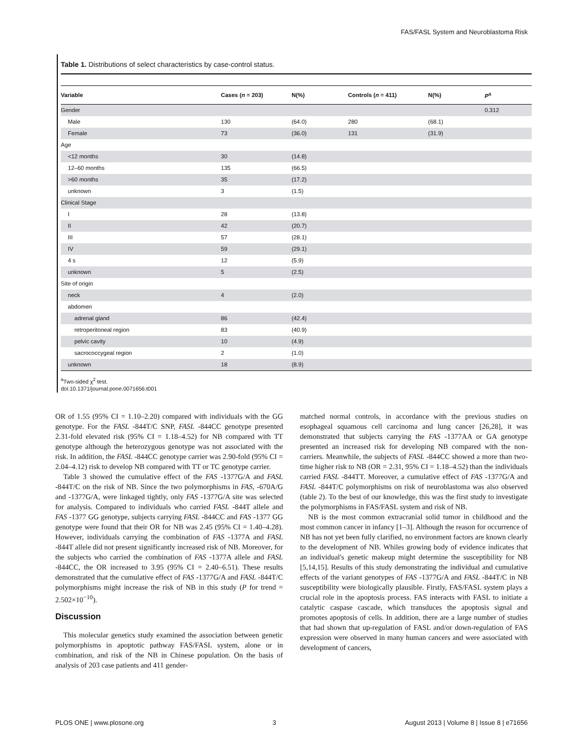FAS/FASL System and Neuroblastoma Risk
Table 1. Distributions of select characteristics by case-control status.
| Variable | Cases ( n = 203) | N(%) | Controls ( n = 411) | N(%) | P<sup>a</sup> |
| --- | --- | --- | --- | --- | --- |
| Gender | | | | | 0.312 |
| Male | 130 | (64.0) | 280 | (68.1) | |
| Female | 73 | (36.0) | 131 | (31.9) | |
| Age | | | | | |
| <12 months | 30 | (14.8) | | | |
| 12–60 months | 135 | (66.5) | | | |
| >60 months | 35 | (17.2) | | | |
| unknown | 3 | (1.5) | | | |
| Clinical Stage | | | | | |
| I | 28 | (13.8) | | | |
| II | 42 | (20.7) | | | |
| III | 57 | (28.1) | | | |
| IV | 59 | (29.1) | | | |
| 4 s | 12 | (5.9) | | | |
| unknown | 5 | (2.5) | | | |
| Site of origin | | | | | |
| neck | 4 | (2.0) | | | |
| abdomen | | | | | |
| adrenal gland | 86 | (42.4) | | | |
| retroperitoneal region | 83 | (40.9) | | | |
| pelvic cavity | 10 | (4.9) | | | |
| sacrococcygeal region | 2 | (1.0) | | | |
| unknown | 18 | (8.9) | | | |
<sup>a</sup> Two-sided χ<sup>2</sup> test.
doi:10.1371/journal.pone.0071656.t001
OR of 1.55 (95% CI = 1.10–2.20) compared with individuals with the GG genotype. For the FASL -844T/C SNP, FASL -844CC genotype presented 2.31-fold elevated risk (95% CI = 1.18–4.52) for NB compared with TT genotype although the heterozygous genotype was not associated with the risk. In addition, the FASL -844CC genotype carrier was 2.90-fold (95% CI = 2.04–4.12) risk to develop NB compared with TT or TC genotype carrier.
Table 3 showed the cumulative effect of the FAS -1377G/A and FASL -844T/C on the risk of NB. Since the two polymorphisms in FAS, -670A/G and -1377G/A, were linkaged tightly, only FAS -1377G/A site was selected for analysis. Compared to individuals who carried FASL -844T allele and FAS -1377 GG genotype, subjects carrying FASL -844CC and FAS -1377 GG genotype were found that their OR for NB was 2.45 (95% CI = 1.40–4.28). However, individuals carrying the combination of FAS -1377A and FASL -844T allele did not present significantly increased risk of NB. Moreover, for the subjects who carried the combination of FAS -1377A allele and FASL -844CC, the OR increased to 3.95 (95% CI = 2.40–6.51). These results demonstrated that the cumulative effect of FAS -1377G/A and FASL -844T/C polymorphisms might increase the risk of NB in this study (P for trend = 2.502×10<sup>−10</sup>).
Discussion
This molecular genetics study examined the association between genetic polymorphisms in apoptotic pathway FAS/FASL system, alone or in combination, and risk of the NB in Chinese population. On the basis of analysis of 203 case patients and 411 gender-
matched normal controls, in accordance with the previous studies on esophageal squamous cell carcinoma and lung cancer [26,28], it was demonstrated that subjects carrying the FAS -1377AA or GA genotype presented an increased risk for developing NB compared with the non-carriers. Meanwhile, the subjects of FASL -844CC showed a more than two-time higher risk to NB (OR = 2.31, 95% CI = 1.18–4.52) than the individuals carried FASL -844TT. Moreover, a cumulative effect of FAS -1377G/A and FASL -844T/C polymorphisms on risk of neuroblastoma was also observed (table 2). To the best of our knowledge, this was the first study to investigate the polymorphisms in FAS/FASL system and risk of NB.
NB is the most common extracranial solid tumor in childhood and the most common cancer in infancy [1–3]. Although the reason for occurrence of NB has not yet been fully clarified, no environment factors are known clearly to the development of NB. Whiles growing body of evidence indicates that an individual's genetic makeup might determine the susceptibility for NB [5,14,15]. Results of this study demonstrating the individual and cumulative effects of the variant genotypes of FAS -1377G/A and FASL -844T/C in NB susceptibility were biologically plausible. Firstly, FAS/FASL system plays a crucial role in the apoptosis process. FAS interacts with FASL to initiate a catalytic caspase cascade, which transduces the apoptosis signal and promotes apoptosis of cells. In addition, there are a large number of studies that had shown that up-regulation of FASL and/or down-regulation of FAS expression were observed in many human cancers and were associated with development of cancers,
PLOS ONE | www.plosone.org 3 August 2013 | Volume 8 | Issue 8 | e71656